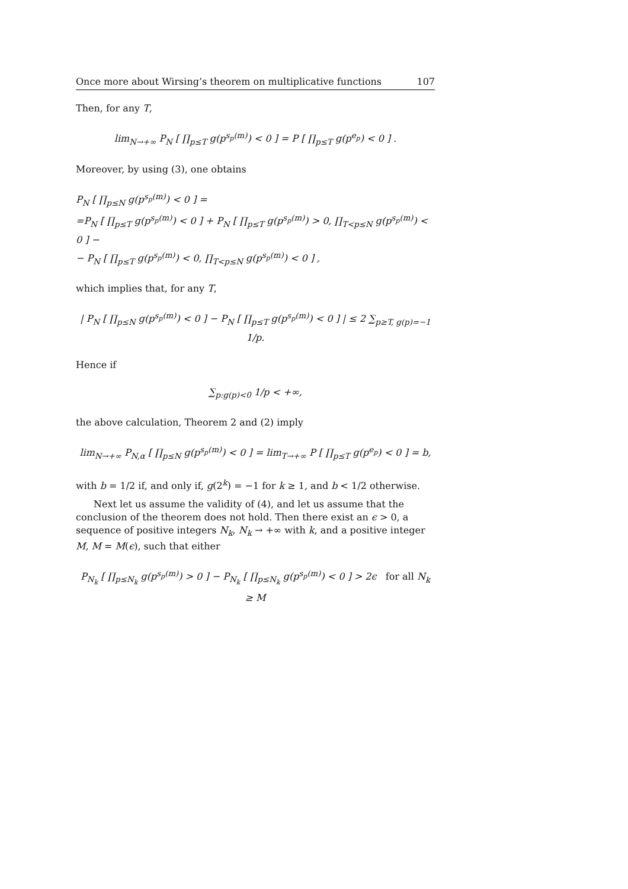Once more about Wirsing’s theorem on multiplicative functions 107
Then, for any T,
lim<sub>N→+∞</sub> P<sub>N</sub> [ ∏<sub>p≤T</sub> g(p<sup>s<sub>p</sub>(m)</sup>) < 0 ] = P [ ∏<sub>p≤T</sub> g(p<sup>e<sub>p</sub></sup>) < 0 ] .
Moreover, by using (3), one obtains
P<sub>N</sub> [ ∏<sub>p≤N</sub> g(p<sup>s<sub>p</sub>(m)</sup>) < 0 ] =
=P<sub>N</sub> [ ∏<sub>p≤T</sub> g(p<sup>s<sub>p</sub>(m)</sup>) < 0 ] + P<sub>N</sub> [ ∏<sub>p≤T</sub> g(p<sup>s<sub>p</sub>(m)</sup>) > 0, ∏<sub>T<p≤N</sub> g(p<sup>s<sub>p</sub>(m)</sup>) < 0 ] −
− P<sub>N</sub> [ ∏<sub>p≤T</sub> g(p<sup>s<sub>p</sub>(m)</sup>) < 0, ∏<sub>T<p≤N</sub> g(p<sup>s<sub>p</sub>(m)</sup>) < 0 ] ,
which implies that, for any T,
| P<sub>N</sub> [ ∏<sub>p≤N</sub> g(p<sup>s<sub>p</sub>(m)</sup>) < 0 ] − P<sub>N</sub> [ ∏<sub>p≤T</sub> g(p<sup>s<sub>p</sub>(m)</sup>) < 0 ] | ≤ 2 ∑<sub>p≥T, g(p)=−1</sub> 1/p.
Hence if
∑<sub>p:g(p)<0</sub> 1/p < +∞,
the above calculation, Theorem 2 and (2) imply
lim<sub>N→+∞</sub> P<sub>N,α</sub> [ ∏<sub>p≤N</sub> g(p<sup>s<sub>p</sub>(m)</sup>) < 0 ] = lim<sub>T→+∞</sub> P [ ∏<sub>p≤T</sub> g(p<sup>e<sub>p</sub></sup>) < 0 ] = b,
with b = 1/2 if, and only if, g(2<sup>k</sup>) = −1 for k ≥ 1, and b < 1/2 otherwise.
Next let us assume the validity of (4), and let us assume that the conclusion of the theorem does not hold. Then there exist an ϵ > 0, a sequence of positive integers N<sub>k</sub>, N<sub>k</sub> → +∞ with k, and a positive integer M, M = M(ϵ), such that either
P<sub>N<sub>k</sub></sub> [ ∏<sub>p≤N<sub>k</sub></sub> g(p<sup>s<sub>p</sub>(m)</sup>) > 0 ] − P<sub>N<sub>k</sub></sub> [ ∏<sub>p≤N<sub>k</sub></sub> g(p<sup>s<sub>p</sub>(m)</sup>) < 0 ] > 2ϵ for all N<sub>k</sub> ≥ M